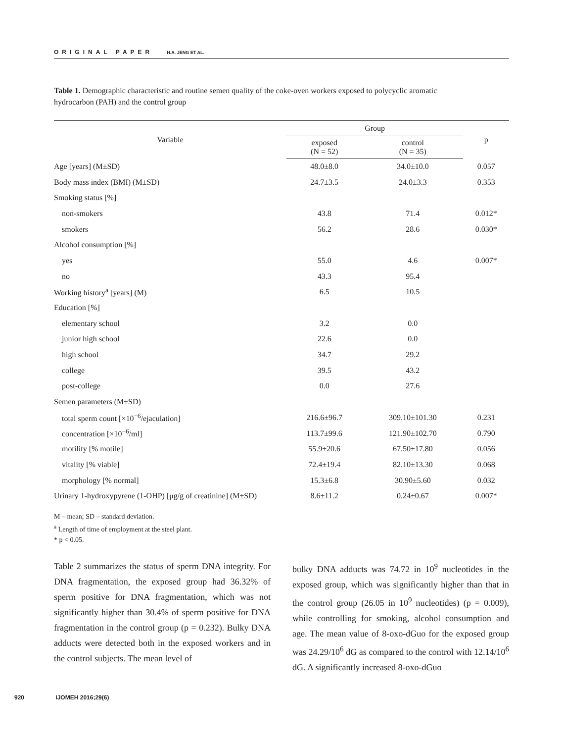ORIGINAL PAPER H.A. JENG ET AL.
Table 1. Demographic characteristic and routine semen quality of the coke-oven workers exposed to polycyclic aromatic hydrocarbon (PAH) and the control group
| Variable | Group | | p |
| --- | --- | --- | --- |
| | exposed (N = 52) | control (N = 35) | |
| Age [years] (M±SD) | 48.0±8.0 | 34.0±10.0 | 0.057 |
| Body mass index (BMI) (M±SD) | 24.7±3.5 | 24.0±3.3 | 0.353 |
| Smoking status [%] | | | |
| non-smokers | 43.8 | 71.4 | 0.012* |
| smokers | 56.2 | 28.6 | 0.030* |
| Alcohol consumption [%] | | | |
| yes | 55.0 | 4.6 | 0.007* |
| no | 43.3 | 95.4 | |
| Working history<sup>a</sup> [years] (M) | 6.5 | 10.5 | |
| Education [%] | | | |
| elementary school | 3.2 | 0.0 | |
| junior high school | 22.6 | 0.0 | |
| high school | 34.7 | 29.2 | |
| college | 39.5 | 43.2 | |
| post-college | 0.0 | 27.6 | |
| Semen parameters (M±SD) | | | |
| total sperm count [×10<sup>−6</sup>/ejaculation] | 216.6±96.7 | 309.10±101.30 | 0.231 |
| concentration [×10<sup>−6</sup>/ml] | 113.7±99.6 | 121.90±102.70 | 0.790 |
| motility [% motile] | 55.9±20.6 | 67.50±17.80 | 0.056 |
| vitality [% viable] | 72.4±19.4 | 82.10±13.30 | 0.068 |
| morphology [% normal] | 15.3±6.8 | 30.90±5.60 | 0.032 |
| Urinary 1-hydroxypyrene (1-OHP) [μg/g of creatinine] (M±SD) | 8.6±11.2 | 0.24±0.67 | 0.007* |
M – mean; SD – standard deviation.
<sup>a</sup> Length of time of employment at the steel plant.
* p < 0.05.
Table 2 summarizes the status of sperm DNA integrity. For DNA fragmentation, the exposed group had 36.32% of sperm positive for DNA fragmentation, which was not significantly higher than 30.4% of sperm positive for DNA fragmentation in the control group (p = 0.232). Bulky DNA adducts were detected both in the exposed workers and in the control subjects. The mean level of
bulky DNA adducts was 74.72 in 10<sup>9</sup> nucleotides in the exposed group, which was significantly higher than that in the control group (26.05 in 10<sup>9</sup> nucleotides) (p = 0.009), while controlling for smoking, alcohol consumption and age. The mean value of 8-oxo-dGuo for the exposed group was 24.29/10<sup>6</sup> dG as compared to the control with 12.14/10<sup>6</sup> dG. A significantly increased 8-oxo-dGuo
920 IJOMEH 2016;29(6)